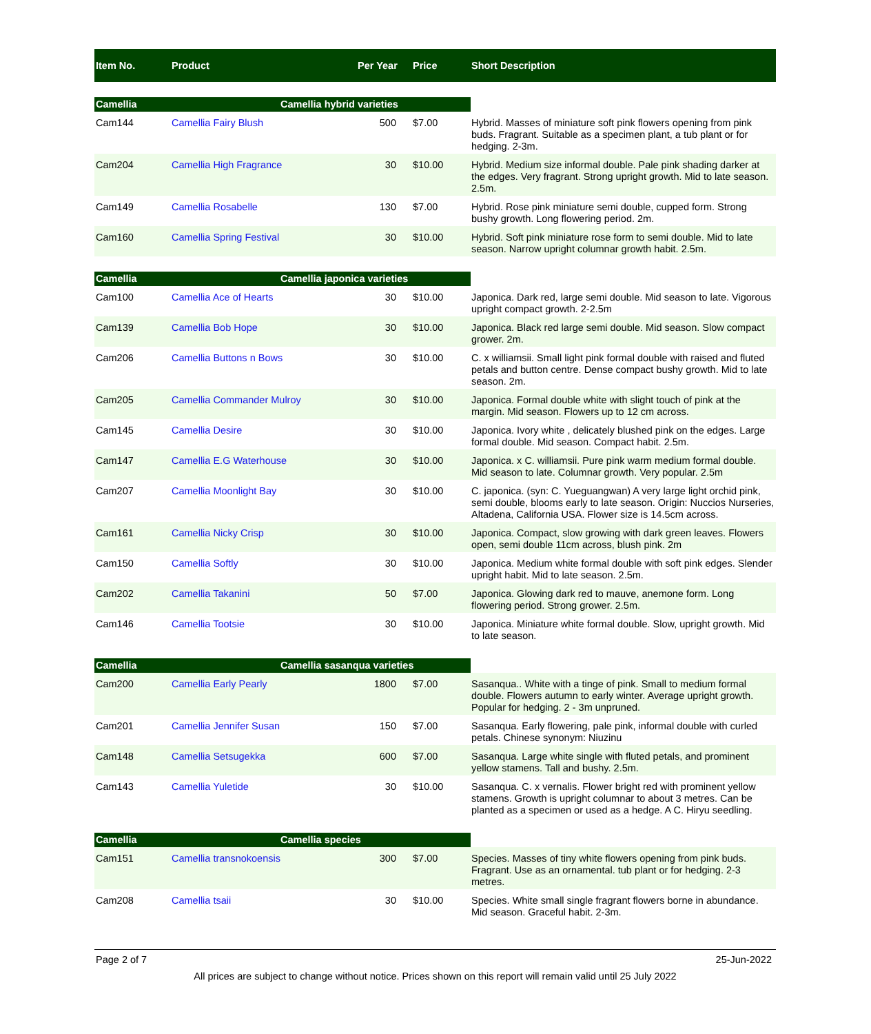| Item No. | Product | Per Year | Price | Short Description |
| --- | --- | --- | --- | --- |
| Camellia Camellia hybrid varieties | | | | |
| Cam144 | Camellia Fairy Blush | 500 | $7.00 | Hybrid. Masses of miniature soft pink flowers opening from pink buds. Fragrant. Suitable as a specimen plant, a tub plant or for hedging. 2-3m. |
| Cam204 | Camellia High Fragrance | 30 | $10.00 | Hybrid. Medium size informal double. Pale pink shading darker at the edges. Very fragrant. Strong upright growth. Mid to late season. 2.5m. |
| Cam149 | Camellia Rosabelle | 130 | $7.00 | Hybrid. Rose pink miniature semi double, cupped form. Strong bushy growth. Long flowering period. 2m. |
| Cam160 | Camellia Spring Festival | 30 | $10.00 | Hybrid. Soft pink miniature rose form to semi double. Mid to late season. Narrow upright columnar growth habit. 2.5m. |
| Camellia Camellia japonica varieties | | | | |
| Cam100 | Camellia Ace of Hearts | 30 | $10.00 | Japonica. Dark red, large semi double. Mid season to late. Vigorous upright compact growth. 2-2.5m |
| Cam139 | Camellia Bob Hope | 30 | $10.00 | Japonica. Black red large semi double. Mid season. Slow compact grower. 2m. |
| Cam206 | Camellia Buttons n Bows | 30 | $10.00 | C. x williamsii. Small light pink formal double with raised and fluted petals and button centre. Dense compact bushy growth. Mid to late season. 2m. |
| Cam205 | Camellia Commander Mulroy | 30 | $10.00 | Japonica. Formal double white with slight touch of pink at the margin. Mid season. Flowers up to 12 cm across. |
| Cam145 | Camellia Desire | 30 | $10.00 | Japonica. Ivory white , delicately blushed pink on the edges. Large formal double. Mid season. Compact habit. 2.5m. |
| Cam147 | Camellia E.G Waterhouse | 30 | $10.00 | Japonica. x C. williamsii. Pure pink warm medium formal double. Mid season to late. Columnar growth. Very popular. 2.5m |
| Cam207 | Camellia Moonlight Bay | 30 | $10.00 | C. japonica. (syn: C. Yueguangwan) A very large light orchid pink, semi double, blooms early to late season. Origin: Nuccios Nurseries, Altadena, California USA. Flower size is 14.5cm across. |
| Cam161 | Camellia Nicky Crisp | 30 | $10.00 | Japonica. Compact, slow growing with dark green leaves. Flowers open, semi double 11cm across, blush pink. 2m |
| Cam150 | Camellia Softly | 30 | $10.00 | Japonica. Medium white formal double with soft pink edges. Slender upright habit. Mid to late season. 2.5m. |
| Cam202 | Camellia Takanini | 50 | $7.00 | Japonica. Glowing dark red to mauve, anemone form. Long flowering period. Strong grower. 2.5m. |
| Cam146 | Camellia Tootsie | 30 | $10.00 | Japonica. Miniature white formal double. Slow, upright growth. Mid to late season. |
| Camellia Camellia sasanqua varieties | | | | |
| Cam200 | Camellia Early Pearly | 1800 | $7.00 | Sasanqua.. White with a tinge of pink. Small to medium formal double. Flowers autumn to early winter. Average upright growth. Popular for hedging. 2 - 3m unpruned. |
| Cam201 | Camellia Jennifer Susan | 150 | $7.00 | Sasanqua. Early flowering, pale pink, informal double with curled petals. Chinese synonym: Niuzinu |
| Cam148 | Camellia Setsugekka | 600 | $7.00 | Sasanqua. Large white single with fluted petals, and prominent yellow stamens. Tall and bushy. 2.5m. |
| Cam143 | Camellia Yuletide | 30 | $10.00 | Sasanqua. C. x vernalis. Flower bright red with prominent yellow stamens. Growth is upright columnar to about 3 metres. Can be planted as a specimen or used as a hedge. A C. Hiryu seedling. |
| Camellia Camellia species | | | | |
| Cam151 | Camellia transnokoensis | 300 | $7.00 | Species. Masses of tiny white flowers opening from pink buds. Fragrant. Use as an ornamental. tub plant or for hedging. 2-3 metres. |
| Cam208 | Camellia tsaii | 30 | $10.00 | Species. White small single fragrant flowers borne in abundance. Mid season. Graceful habit. 2-3m. |
Page 2 of 7 25-Jun-2022
All prices are subject to change without notice. Prices shown on this report will remain valid until 25 July 2022